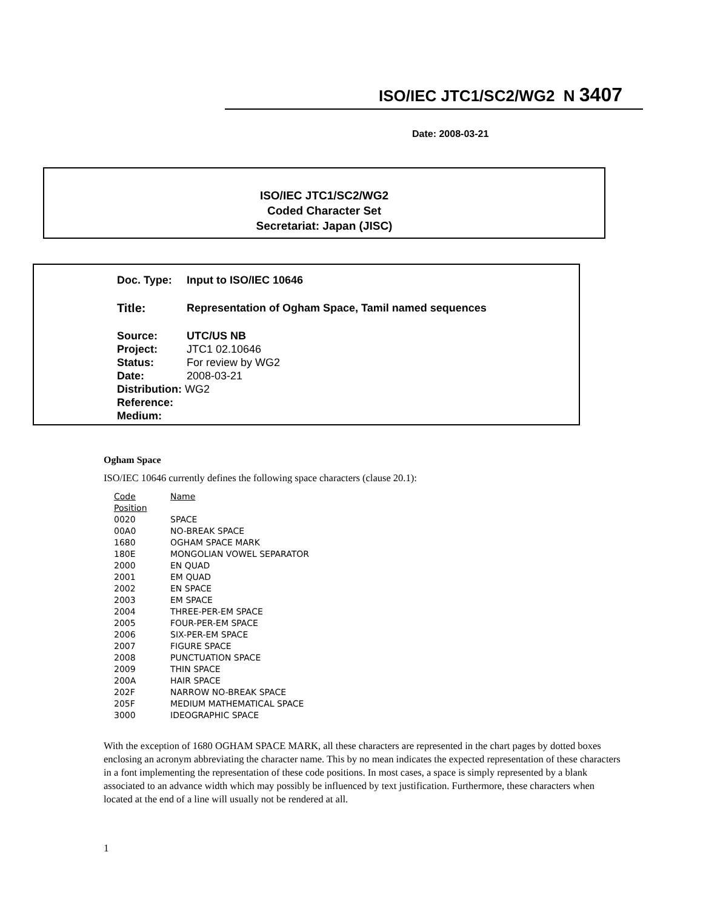ISO/IEC JTC1/SC2/WG2 N 3407
Date: 2008-03-21
ISO/IEC JTC1/SC2/WG2
Coded Character Set
Secretariat: Japan (JISC)
| Doc. Type: | Input to ISO/IEC 10646 |
| Title: | Representation of Ogham Space, Tamil named sequences |
| Source: | UTC/US NB |
| Project: | JTC1 02.10646 |
| Status: | For review by WG2 |
| Date: | 2008-03-21 |
| Distribution: WG2 | |
| Reference: | |
| Medium: | |
Ogham Space
ISO/IEC 10646 currently defines the following space characters (clause 20.1):
| Code Position | Name |
| --- | --- |
| 0020 | SPACE |
| 00A0 | NO-BREAK SPACE |
| 1680 | OGHAM SPACE MARK |
| 180E | MONGOLIAN VOWEL SEPARATOR |
| 2000 | EN QUAD |
| 2001 | EM QUAD |
| 2002 | EN SPACE |
| 2003 | EM SPACE |
| 2004 | THREE-PER-EM SPACE |
| 2005 | FOUR-PER-EM SPACE |
| 2006 | SIX-PER-EM SPACE |
| 2007 | FIGURE SPACE |
| 2008 | PUNCTUATION SPACE |
| 2009 | THIN SPACE |
| 200A | HAIR SPACE |
| 202F | NARROW NO-BREAK SPACE |
| 205F | MEDIUM MATHEMATICAL SPACE |
| 3000 | IDEOGRAPHIC SPACE |
With the exception of 1680 OGHAM SPACE MARK, all these characters are represented in the chart pages by dotted boxes enclosing an acronym abbreviating the character name. This by no mean indicates the expected representation of these characters in a font implementing the representation of these code positions. In most cases, a space is simply represented by a blank associated to an advance width which may possibly be influenced by text justification. Furthermore, these characters when located at the end of a line will usually not be rendered at all.
1